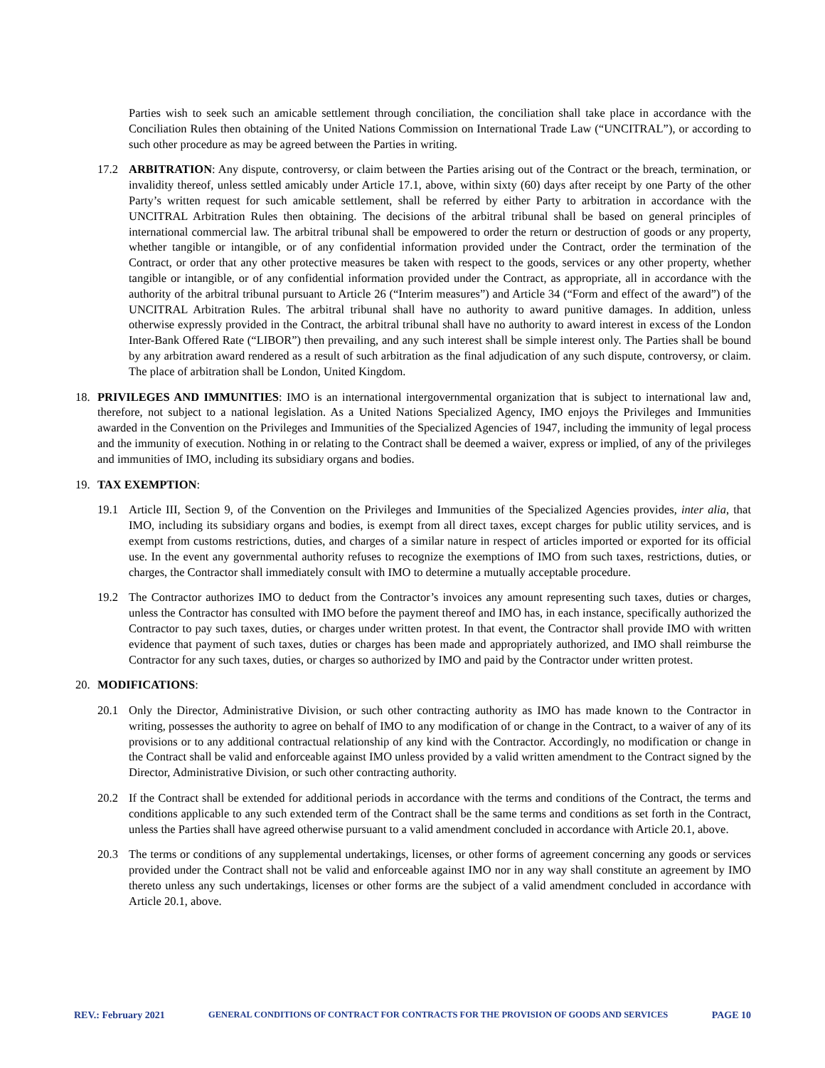Parties wish to seek such an amicable settlement through conciliation, the conciliation shall take place in accordance with the Conciliation Rules then obtaining of the United Nations Commission on International Trade Law (“UNCITRAL”), or according to such other procedure as may be agreed between the Parties in writing.
17.2 ARBITRATION: Any dispute, controversy, or claim between the Parties arising out of the Contract or the breach, termination, or invalidity thereof, unless settled amicably under Article 17.1, above, within sixty (60) days after receipt by one Party of the other Party’s written request for such amicable settlement, shall be referred by either Party to arbitration in accordance with the UNCITRAL Arbitration Rules then obtaining. The decisions of the arbitral tribunal shall be based on general principles of international commercial law. The arbitral tribunal shall be empowered to order the return or destruction of goods or any property, whether tangible or intangible, or of any confidential information provided under the Contract, order the termination of the Contract, or order that any other protective measures be taken with respect to the goods, services or any other property, whether tangible or intangible, or of any confidential information provided under the Contract, as appropriate, all in accordance with the authority of the arbitral tribunal pursuant to Article 26 (“Interim measures”) and Article 34 (“Form and effect of the award”) of the UNCITRAL Arbitration Rules. The arbitral tribunal shall have no authority to award punitive damages. In addition, unless otherwise expressly provided in the Contract, the arbitral tribunal shall have no authority to award interest in excess of the London Inter-Bank Offered Rate (“LIBOR”) then prevailing, and any such interest shall be simple interest only. The Parties shall be bound by any arbitration award rendered as a result of such arbitration as the final adjudication of any such dispute, controversy, or claim. The place of arbitration shall be London, United Kingdom.
18. PRIVILEGES AND IMMUNITIES: IMO is an international intergovernmental organization that is subject to international law and, therefore, not subject to a national legislation. As a United Nations Specialized Agency, IMO enjoys the Privileges and Immunities awarded in the Convention on the Privileges and Immunities of the Specialized Agencies of 1947, including the immunity of legal process and the immunity of execution. Nothing in or relating to the Contract shall be deemed a waiver, express or implied, of any of the privileges and immunities of IMO, including its subsidiary organs and bodies.
19. TAX EXEMPTION:
19.1 Article III, Section 9, of the Convention on the Privileges and Immunities of the Specialized Agencies provides, inter alia, that IMO, including its subsidiary organs and bodies, is exempt from all direct taxes, except charges for public utility services, and is exempt from customs restrictions, duties, and charges of a similar nature in respect of articles imported or exported for its official use. In the event any governmental authority refuses to recognize the exemptions of IMO from such taxes, restrictions, duties, or charges, the Contractor shall immediately consult with IMO to determine a mutually acceptable procedure.
19.2 The Contractor authorizes IMO to deduct from the Contractor’s invoices any amount representing such taxes, duties or charges, unless the Contractor has consulted with IMO before the payment thereof and IMO has, in each instance, specifically authorized the Contractor to pay such taxes, duties, or charges under written protest. In that event, the Contractor shall provide IMO with written evidence that payment of such taxes, duties or charges has been made and appropriately authorized, and IMO shall reimburse the Contractor for any such taxes, duties, or charges so authorized by IMO and paid by the Contractor under written protest.
20. MODIFICATIONS:
20.1 Only the Director, Administrative Division, or such other contracting authority as IMO has made known to the Contractor in writing, possesses the authority to agree on behalf of IMO to any modification of or change in the Contract, to a waiver of any of its provisions or to any additional contractual relationship of any kind with the Contractor. Accordingly, no modification or change in the Contract shall be valid and enforceable against IMO unless provided by a valid written amendment to the Contract signed by the Director, Administrative Division, or such other contracting authority.
20.2 If the Contract shall be extended for additional periods in accordance with the terms and conditions of the Contract, the terms and conditions applicable to any such extended term of the Contract shall be the same terms and conditions as set forth in the Contract, unless the Parties shall have agreed otherwise pursuant to a valid amendment concluded in accordance with Article 20.1, above.
20.3 The terms or conditions of any supplemental undertakings, licenses, or other forms of agreement concerning any goods or services provided under the Contract shall not be valid and enforceable against IMO nor in any way shall constitute an agreement by IMO thereto unless any such undertakings, licenses or other forms are the subject of a valid amendment concluded in accordance with Article 20.1, above.
REV.: February 2021 GENERAL CONDITIONS OF CONTRACT FOR CONTRACTS FOR THE PROVISION OF GOODS AND SERVICES PAGE 10